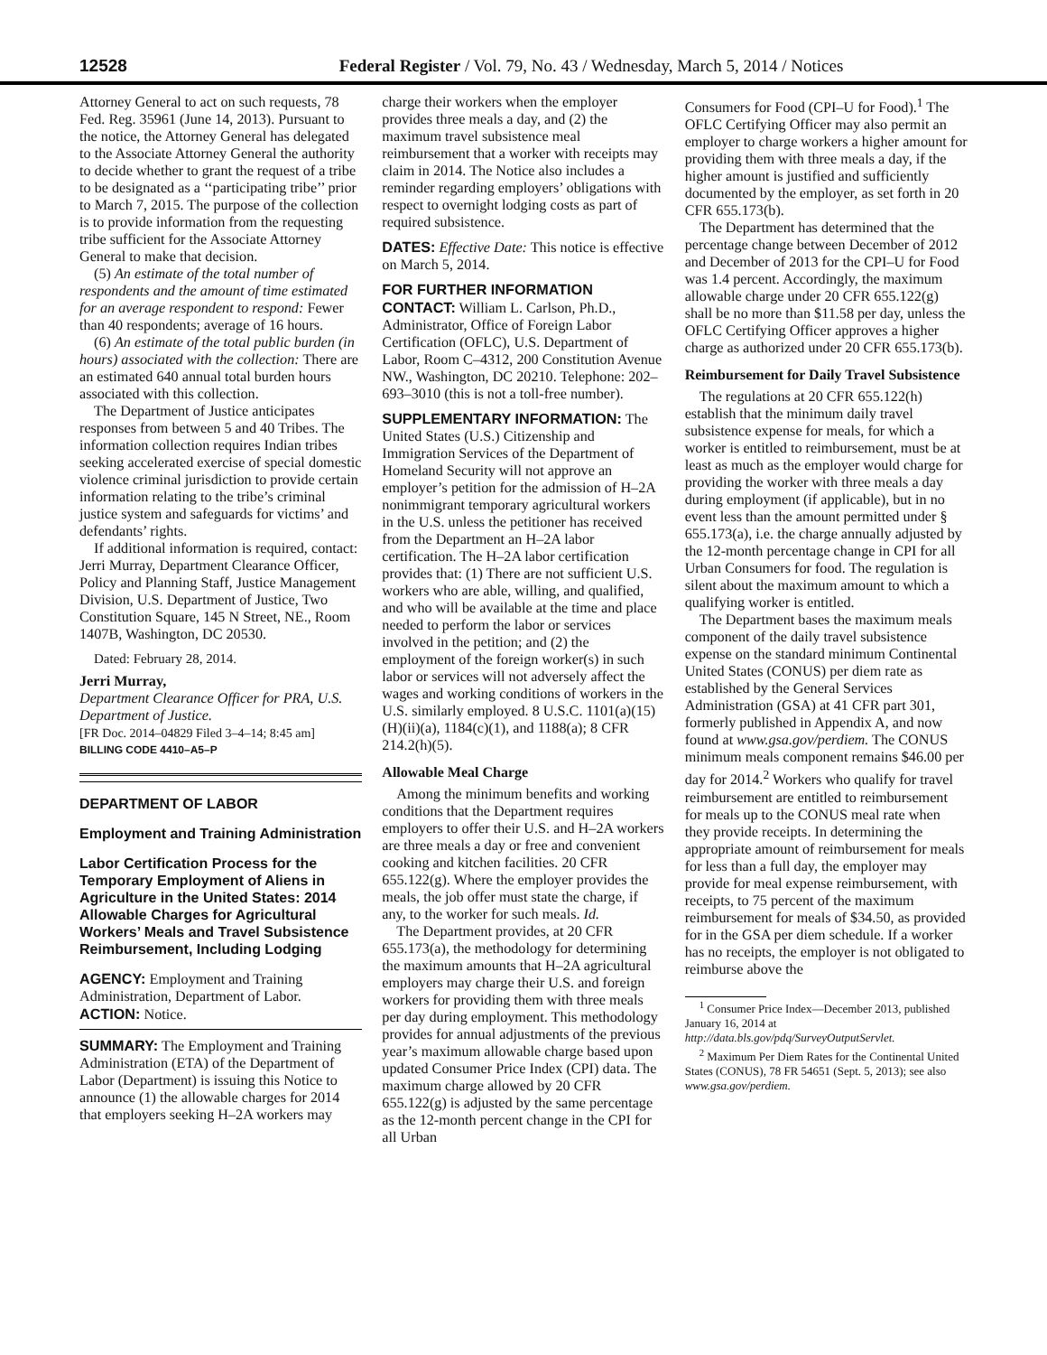12528 Federal Register / Vol. 79, No. 43 / Wednesday, March 5, 2014 / Notices
Attorney General to act on such requests, 78 Fed. Reg. 35961 (June 14, 2013). Pursuant to the notice, the Attorney General has delegated to the Associate Attorney General the authority to decide whether to grant the request of a tribe to be designated as a ‘‘participating tribe’’ prior to March 7, 2015. The purpose of the collection is to provide information from the requesting tribe sufficient for the Associate Attorney General to make that decision.
(5) An estimate of the total number of respondents and the amount of time estimated for an average respondent to respond: Fewer than 40 respondents; average of 16 hours.
(6) An estimate of the total public burden (in hours) associated with the collection: There are an estimated 640 annual total burden hours associated with this collection.
The Department of Justice anticipates responses from between 5 and 40 Tribes. The information collection requires Indian tribes seeking accelerated exercise of special domestic violence criminal jurisdiction to provide certain information relating to the tribe’s criminal justice system and safeguards for victims’ and defendants’ rights.
If additional information is required, contact: Jerri Murray, Department Clearance Officer, Policy and Planning Staff, Justice Management Division, U.S. Department of Justice, Two Constitution Square, 145 N Street, NE., Room 1407B, Washington, DC 20530.
Dated: February 28, 2014.
Jerri Murray,
Department Clearance Officer for PRA, U.S. Department of Justice.
[FR Doc. 2014–04829 Filed 3–4–14; 8:45 am]
BILLING CODE 4410–A5–P
DEPARTMENT OF LABOR
Employment and Training Administration
Labor Certification Process for the Temporary Employment of Aliens in Agriculture in the United States: 2014 Allowable Charges for Agricultural Workers’ Meals and Travel Subsistence Reimbursement, Including Lodging
AGENCY: Employment and Training Administration, Department of Labor.
ACTION: Notice.
SUMMARY: The Employment and Training Administration (ETA) of the Department of Labor (Department) is issuing this Notice to announce (1) the allowable charges for 2014 that employers seeking H–2A workers may
charge their workers when the employer provides three meals a day, and (2) the maximum travel subsistence meal reimbursement that a worker with receipts may claim in 2014. The Notice also includes a reminder regarding employers’ obligations with respect to overnight lodging costs as part of required subsistence.
DATES: Effective Date: This notice is effective on March 5, 2014.
FOR FURTHER INFORMATION CONTACT: William L. Carlson, Ph.D., Administrator, Office of Foreign Labor Certification (OFLC), U.S. Department of Labor, Room C–4312, 200 Constitution Avenue NW., Washington, DC 20210. Telephone: 202–693–3010 (this is not a toll-free number).
SUPPLEMENTARY INFORMATION: The United States (U.S.) Citizenship and Immigration Services of the Department of Homeland Security will not approve an employer’s petition for the admission of H–2A nonimmigrant temporary agricultural workers in the U.S. unless the petitioner has received from the Department an H–2A labor certification. The H–2A labor certification provides that: (1) There are not sufficient U.S. workers who are able, willing, and qualified, and who will be available at the time and place needed to perform the labor or services involved in the petition; and (2) the employment of the foreign worker(s) in such labor or services will not adversely affect the wages and working conditions of workers in the U.S. similarly employed. 8 U.S.C. 1101(a)(15)(H)(ii)(a), 1184(c)(1), and 1188(a); 8 CFR 214.2(h)(5).
Allowable Meal Charge
Among the minimum benefits and working conditions that the Department requires employers to offer their U.S. and H–2A workers are three meals a day or free and convenient cooking and kitchen facilities. 20 CFR 655.122(g). Where the employer provides the meals, the job offer must state the charge, if any, to the worker for such meals. Id.
The Department provides, at 20 CFR 655.173(a), the methodology for determining the maximum amounts that H–2A agricultural employers may charge their U.S. and foreign workers for providing them with three meals per day during employment. This methodology provides for annual adjustments of the previous year’s maximum allowable charge based upon updated Consumer Price Index (CPI) data. The maximum charge allowed by 20 CFR 655.122(g) is adjusted by the same percentage as the 12-month percent change in the CPI for all Urban
Consumers for Food (CPI–U for Food).<sup>1</sup> The OFLC Certifying Officer may also permit an employer to charge workers a higher amount for providing them with three meals a day, if the higher amount is justified and sufficiently documented by the employer, as set forth in 20 CFR 655.173(b).
The Department has determined that the percentage change between December of 2012 and December of 2013 for the CPI–U for Food was 1.4 percent. Accordingly, the maximum allowable charge under 20 CFR 655.122(g) shall be no more than $11.58 per day, unless the OFLC Certifying Officer approves a higher charge as authorized under 20 CFR 655.173(b).
Reimbursement for Daily Travel Subsistence
The regulations at 20 CFR 655.122(h) establish that the minimum daily travel subsistence expense for meals, for which a worker is entitled to reimbursement, must be at least as much as the employer would charge for providing the worker with three meals a day during employment (if applicable), but in no event less than the amount permitted under § 655.173(a), i.e. the charge annually adjusted by the 12-month percentage change in CPI for all Urban Consumers for food. The regulation is silent about the maximum amount to which a qualifying worker is entitled.
The Department bases the maximum meals component of the daily travel subsistence expense on the standard minimum Continental United States (CONUS) per diem rate as established by the General Services Administration (GSA) at 41 CFR part 301, formerly published in Appendix A, and now found at www.gsa.gov/perdiem. The CONUS minimum meals component remains $46.00 per day for 2014.<sup>2</sup> Workers who qualify for travel reimbursement are entitled to reimbursement for meals up to the CONUS meal rate when they provide receipts. In determining the appropriate amount of reimbursement for meals for less than a full day, the employer may provide for meal expense reimbursement, with receipts, to 75 percent of the maximum reimbursement for meals of $34.50, as provided for in the GSA per diem schedule. If a worker has no receipts, the employer is not obligated to reimburse above the
<sup>1</sup> Consumer Price Index—December 2013, published January 16, 2014 at http://data.bls.gov/pdq/SurveyOutputServlet.
<sup>2</sup> Maximum Per Diem Rates for the Continental United States (CONUS), 78 FR 54651 (Sept. 5, 2013); see also www.gsa.gov/perdiem.